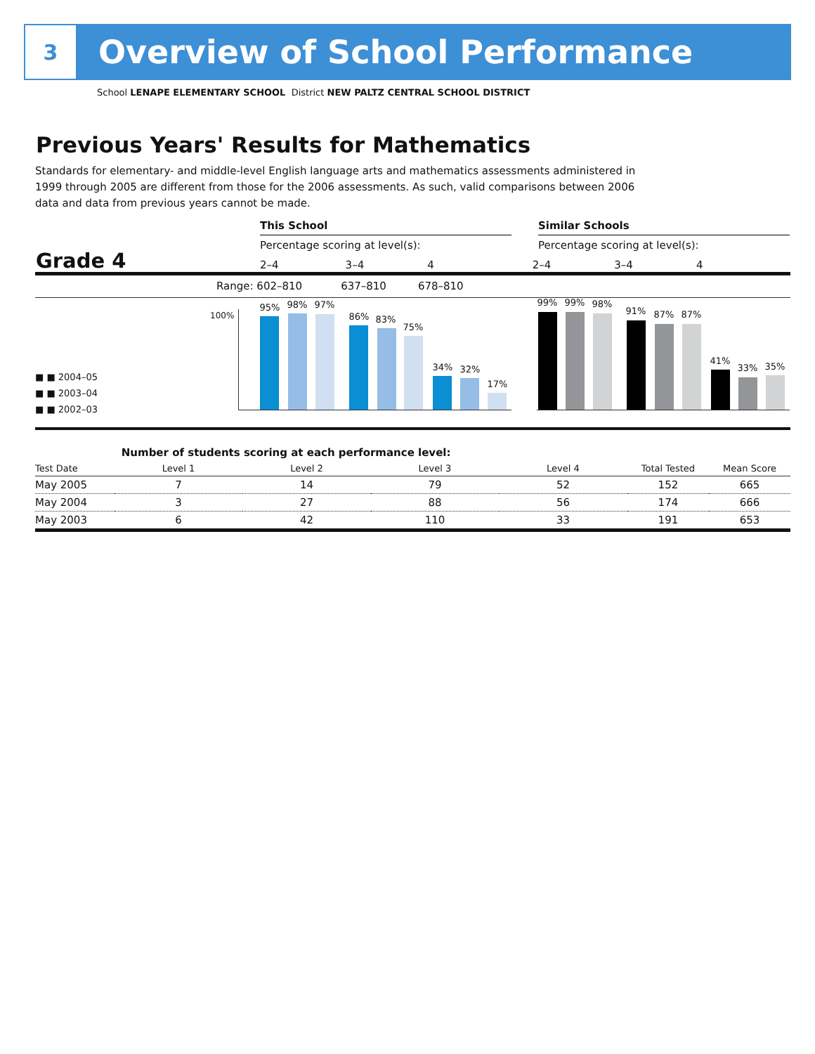3
Overview of School Performance
School LENAPE ELEMENTARY SCHOOL District NEW PALTZ CENTRAL SCHOOL DISTRICT
Previous Years' Results for Mathematics
Standards for elementary- and middle-level English language arts and mathematics assessments administered in 1999 through 2005 are different from those for the 2006 assessments. As such, valid comparisons between 2006 data and data from previous years cannot be made.
This School Similar Schools
Percentage scoring at level(s): Percentage scoring at level(s):
Grade 4 2–4 3–4 4 2–4 3–4 4
Range: 602–810 637–810 678–810
100%
■ ■ 2004–05
■ ■ 2003–04
■ ■ 2002–03
95% 98% 97%
86% 83%
75%
34% 32%
17%
99% 99% 98%
91% 87% 87%
41%
33% 35%
| | Number of students scoring at each performance level: | | | | | |
| --- | --- | --- | --- | --- | --- | --- |
| Test Date | Level 1 | Level 2 | Level 3 | Level 4 | Total Tested | Mean Score |
| May 2005 | 7 | 14 | 79 | 52 | 152 | 665 |
| May 2004 | 3 | 27 | 88 | 56 | 174 | 666 |
| May 2003 | 6 | 42 | 110 | 33 | 191 | 653 |